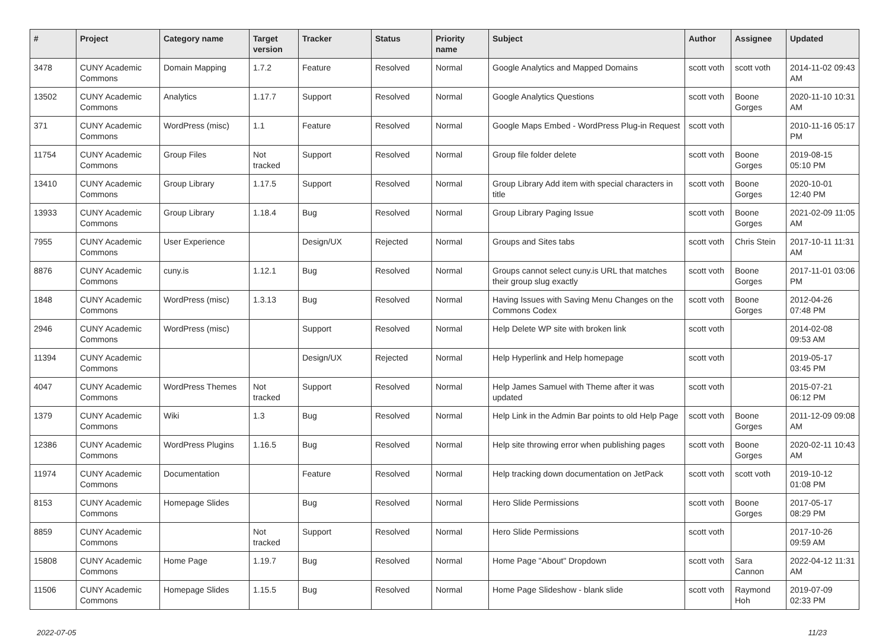| # | Project | Category name | Target version | Tracker | Status | Priority name | Subject | Author | Assignee | Updated |
| --- | --- | --- | --- | --- | --- | --- | --- | --- | --- | --- |
| 3478 | CUNY Academic Commons | Domain Mapping | 1.7.2 | Feature | Resolved | Normal | Google Analytics and Mapped Domains | scott voth | scott voth | 2014-11-02 09:43 AM |
| 13502 | CUNY Academic Commons | Analytics | 1.17.7 | Support | Resolved | Normal | Google Analytics Questions | scott voth | Boone Gorges | 2020-11-10 10:31 AM |
| 371 | CUNY Academic Commons | WordPress (misc) | 1.1 | Feature | Resolved | Normal | Google Maps Embed - WordPress Plug-in Request | scott voth | | 2010-11-16 05:17 PM |
| 11754 | CUNY Academic Commons | Group Files | Not tracked | Support | Resolved | Normal | Group file folder delete | scott voth | Boone Gorges | 2019-08-15 05:10 PM |
| 13410 | CUNY Academic Commons | Group Library | 1.17.5 | Support | Resolved | Normal | Group Library Add item with special characters in title | scott voth | Boone Gorges | 2020-10-01 12:40 PM |
| 13933 | CUNY Academic Commons | Group Library | 1.18.4 | Bug | Resolved | Normal | Group Library Paging Issue | scott voth | Boone Gorges | 2021-02-09 11:05 AM |
| 7955 | CUNY Academic Commons | User Experience | | Design/UX | Rejected | Normal | Groups and Sites tabs | scott voth | Chris Stein | 2017-10-11 11:31 AM |
| 8876 | CUNY Academic Commons | cuny.is | 1.12.1 | Bug | Resolved | Normal | Groups cannot select cuny.is URL that matches their group slug exactly | scott voth | Boone Gorges | 2017-11-01 03:06 PM |
| 1848 | CUNY Academic Commons | WordPress (misc) | 1.3.13 | Bug | Resolved | Normal | Having Issues with Saving Menu Changes on the Commons Codex | scott voth | Boone Gorges | 2012-04-26 07:48 PM |
| 2946 | CUNY Academic Commons | WordPress (misc) | | Support | Resolved | Normal | Help Delete WP site with broken link | scott voth | | 2014-02-08 09:53 AM |
| 11394 | CUNY Academic Commons | | | Design/UX | Rejected | Normal | Help Hyperlink and Help homepage | scott voth | | 2019-05-17 03:45 PM |
| 4047 | CUNY Academic Commons | WordPress Themes | Not tracked | Support | Resolved | Normal | Help James Samuel with Theme after it was updated | scott voth | | 2015-07-21 06:12 PM |
| 1379 | CUNY Academic Commons | Wiki | 1.3 | Bug | Resolved | Normal | Help Link in the Admin Bar points to old Help Page | scott voth | Boone Gorges | 2011-12-09 09:08 AM |
| 12386 | CUNY Academic Commons | WordPress Plugins | 1.16.5 | Bug | Resolved | Normal | Help site throwing error when publishing pages | scott voth | Boone Gorges | 2020-02-11 10:43 AM |
| 11974 | CUNY Academic Commons | Documentation | | Feature | Resolved | Normal | Help tracking down documentation on JetPack | scott voth | scott voth | 2019-10-12 01:08 PM |
| 8153 | CUNY Academic Commons | Homepage Slides | | Bug | Resolved | Normal | Hero Slide Permissions | scott voth | Boone Gorges | 2017-05-17 08:29 PM |
| 8859 | CUNY Academic Commons | | Not tracked | Support | Resolved | Normal | Hero Slide Permissions | scott voth | | 2017-10-26 09:59 AM |
| 15808 | CUNY Academic Commons | Home Page | 1.19.7 | Bug | Resolved | Normal | Home Page "About" Dropdown | scott voth | Sara Cannon | 2022-04-12 11:31 AM |
| 11506 | CUNY Academic Commons | Homepage Slides | 1.15.5 | Bug | Resolved | Normal | Home Page Slideshow - blank slide | scott voth | Raymond Hoh | 2019-07-09 02:33 PM |
2022-07-05 11/23